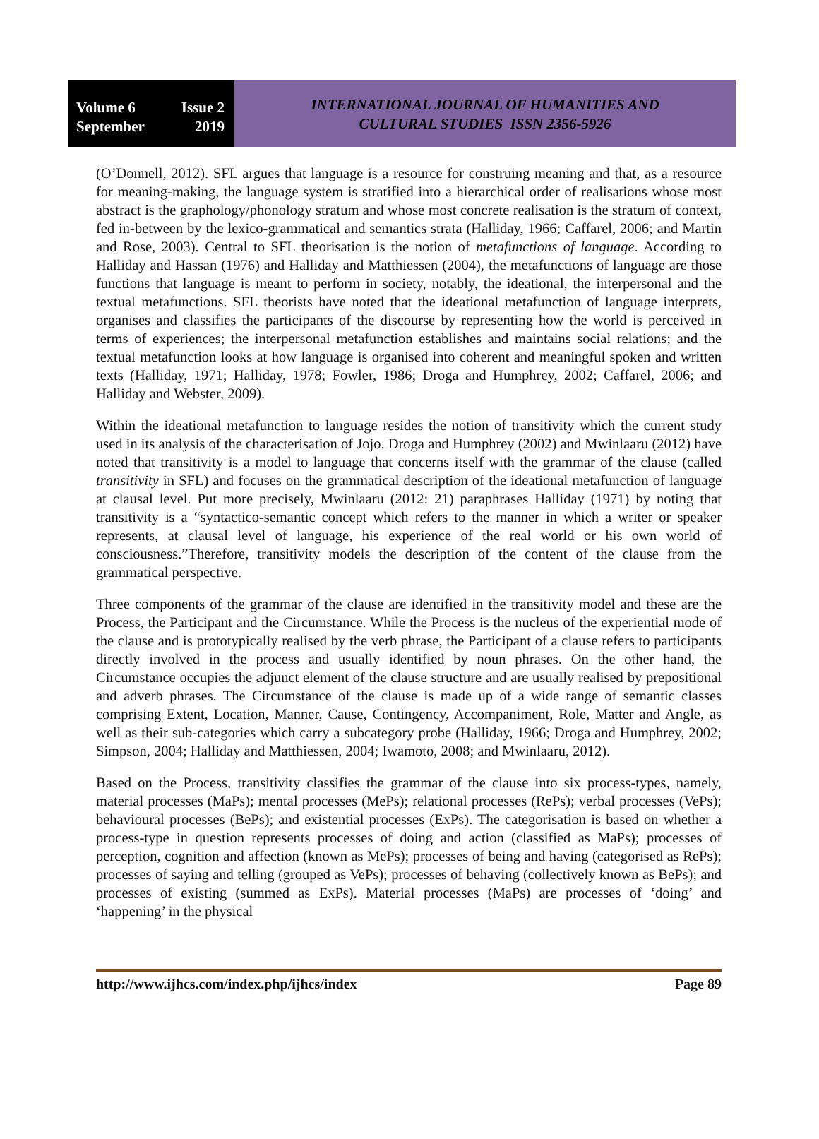Volume 6 Issue 2
September 2019
INTERNATIONAL JOURNAL OF HUMANITIES AND
CULTURAL STUDIES ISSN 2356-5926
(O’Donnell, 2012). SFL argues that language is a resource for construing meaning and that, as a resource for meaning-making, the language system is stratified into a hierarchical order of realisations whose most abstract is the graphology/phonology stratum and whose most concrete realisation is the stratum of context, fed in-between by the lexico-grammatical and semantics strata (Halliday, 1966; Caffarel, 2006; and Martin and Rose, 2003). Central to SFL theorisation is the notion of metafunctions of language. According to Halliday and Hassan (1976) and Halliday and Matthiessen (2004), the metafunctions of language are those functions that language is meant to perform in society, notably, the ideational, the interpersonal and the textual metafunctions. SFL theorists have noted that the ideational metafunction of language interprets, organises and classifies the participants of the discourse by representing how the world is perceived in terms of experiences; the interpersonal metafunction establishes and maintains social relations; and the textual metafunction looks at how language is organised into coherent and meaningful spoken and written texts (Halliday, 1971; Halliday, 1978; Fowler, 1986; Droga and Humphrey, 2002; Caffarel, 2006; and Halliday and Webster, 2009).
Within the ideational metafunction to language resides the notion of transitivity which the current study used in its analysis of the characterisation of Jojo. Droga and Humphrey (2002) and Mwinlaaru (2012) have noted that transitivity is a model to language that concerns itself with the grammar of the clause (called transitivity in SFL) and focuses on the grammatical description of the ideational metafunction of language at clausal level. Put more precisely, Mwinlaaru (2012: 21) paraphrases Halliday (1971) by noting that transitivity is a “syntactico-semantic concept which refers to the manner in which a writer or speaker represents, at clausal level of language, his experience of the real world or his own world of consciousness.”Therefore, transitivity models the description of the content of the clause from the grammatical perspective.
Three components of the grammar of the clause are identified in the transitivity model and these are the Process, the Participant and the Circumstance. While the Process is the nucleus of the experiential mode of the clause and is prototypically realised by the verb phrase, the Participant of a clause refers to participants directly involved in the process and usually identified by noun phrases. On the other hand, the Circumstance occupies the adjunct element of the clause structure and are usually realised by prepositional and adverb phrases. The Circumstance of the clause is made up of a wide range of semantic classes comprising Extent, Location, Manner, Cause, Contingency, Accompaniment, Role, Matter and Angle, as well as their sub-categories which carry a subcategory probe (Halliday, 1966; Droga and Humphrey, 2002; Simpson, 2004; Halliday and Matthiessen, 2004; Iwamoto, 2008; and Mwinlaaru, 2012).
Based on the Process, transitivity classifies the grammar of the clause into six process-types, namely, material processes (MaPs); mental processes (MePs); relational processes (RePs); verbal processes (VePs); behavioural processes (BePs); and existential processes (ExPs). The categorisation is based on whether a process-type in question represents processes of doing and action (classified as MaPs); processes of perception, cognition and affection (known as MePs); processes of being and having (categorised as RePs); processes of saying and telling (grouped as VePs); processes of behaving (collectively known as BePs); and processes of existing (summed as ExPs). Material processes (MaPs) are processes of ‘doing’ and ‘happening’ in the physical
http://www.ijhcs.com/index.php/ijhcs/index Page 89